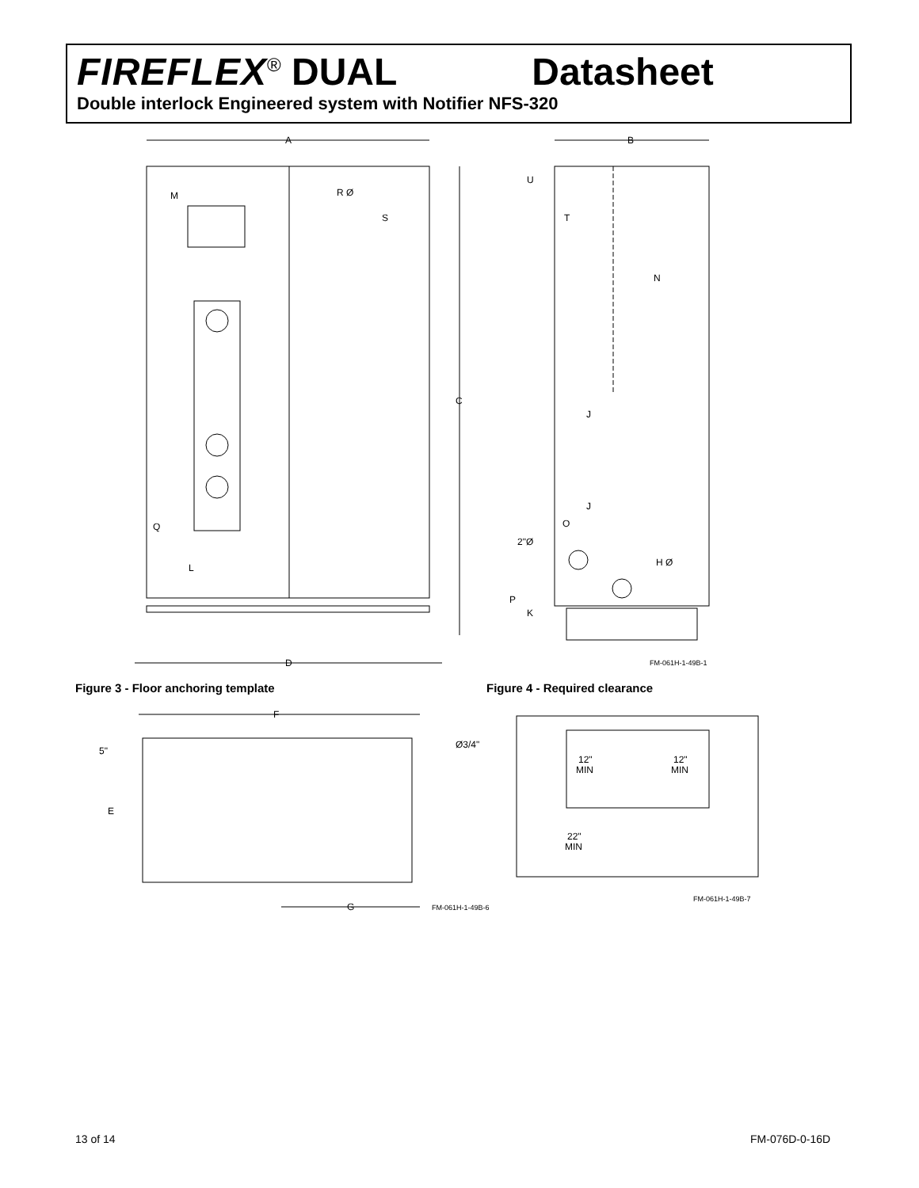FIREFLEX<sup>®</sup> DUAL Datasheet
Double interlock Engineered system with Notifier NFS-320
A
B
C
D
M
R Ø
S
U
T
N
J
J
O
2"Ø
H Ø
P
K
Q
L
FM-061H-1-49B-1
Figure 3 - Floor anchoring template
Figure 4 - Required clearance
F
5"
Ø3/4"
E
G
FM-061H-1-49B-6
12"
MIN
12"
MIN
22"
MIN
FM-061H-1-49B-7
13 of 14 FM-076D-0-16D